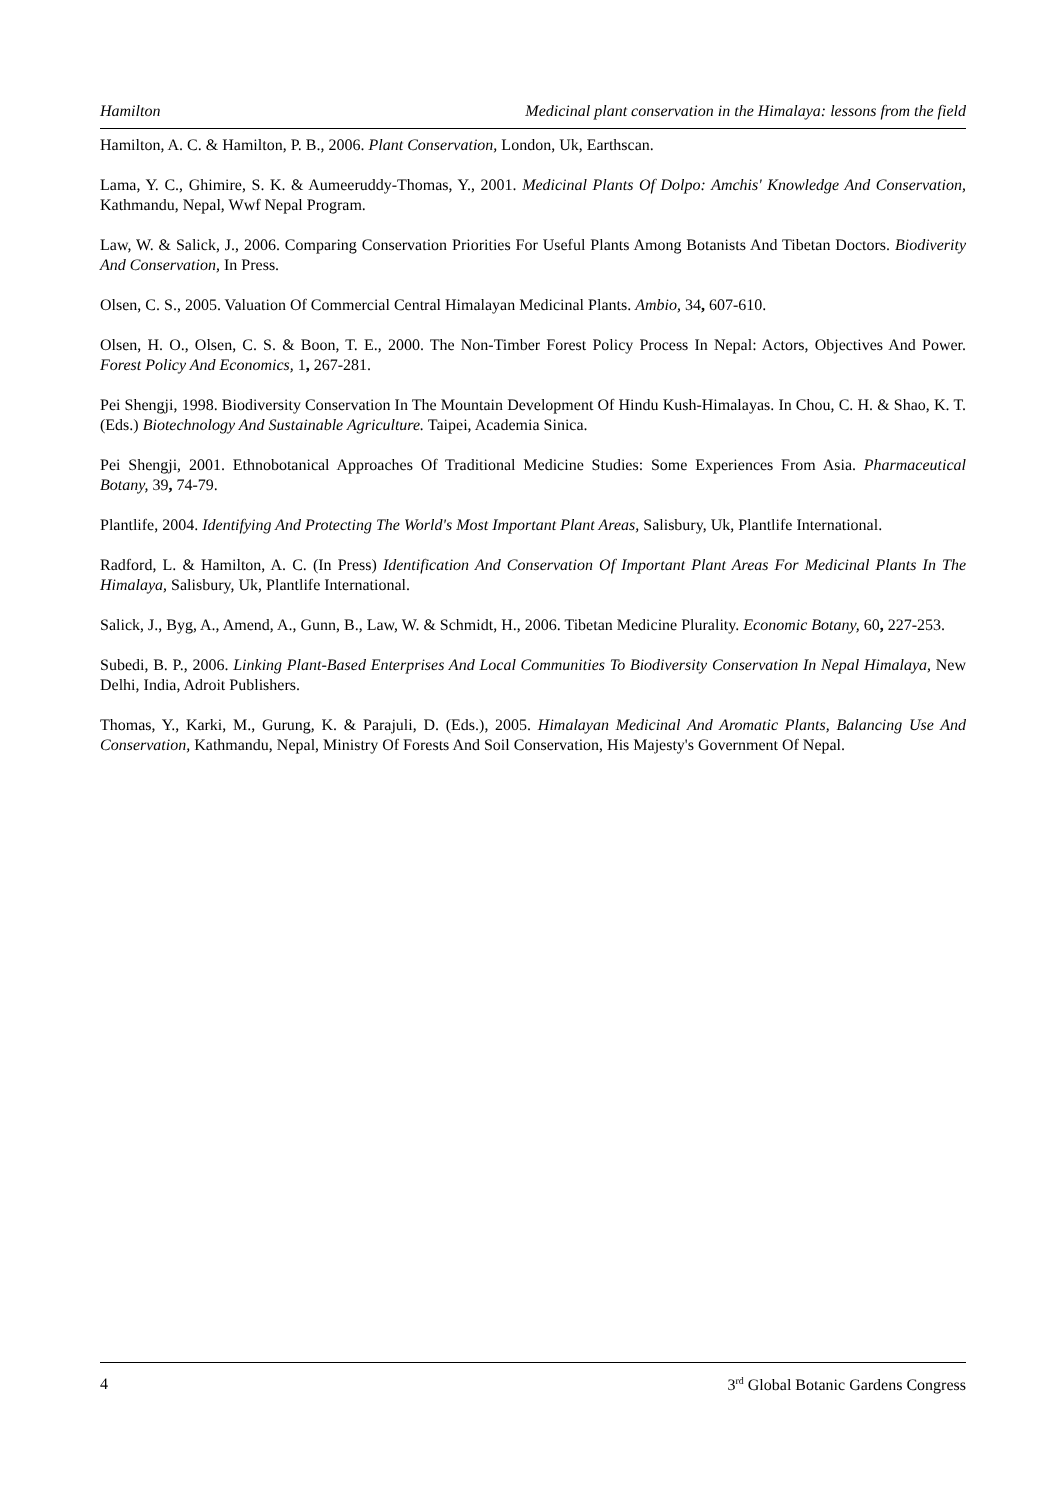Hamilton Medicinal plant conservation in the Himalaya: lessons from the field
Hamilton, A. C. & Hamilton, P. B., 2006. Plant Conservation, London, Uk, Earthscan.
Lama, Y. C., Ghimire, S. K. & Aumeeruddy-Thomas, Y., 2001. Medicinal Plants Of Dolpo: Amchis' Knowledge And Conservation, Kathmandu, Nepal, Wwf Nepal Program.
Law, W. & Salick, J., 2006. Comparing Conservation Priorities For Useful Plants Among Botanists And Tibetan Doctors. Biodiverity And Conservation, In Press.
Olsen, C. S., 2005. Valuation Of Commercial Central Himalayan Medicinal Plants. Ambio, 34, 607-610.
Olsen, H. O., Olsen, C. S. & Boon, T. E., 2000. The Non-Timber Forest Policy Process In Nepal: Actors, Objectives And Power. Forest Policy And Economics, 1, 267-281.
Pei Shengji, 1998. Biodiversity Conservation In The Mountain Development Of Hindu Kush-Himalayas. In Chou, C. H. & Shao, K. T. (Eds.) Biotechnology And Sustainable Agriculture. Taipei, Academia Sinica.
Pei Shengji, 2001. Ethnobotanical Approaches Of Traditional Medicine Studies: Some Experiences From Asia. Pharmaceutical Botany, 39, 74-79.
Plantlife, 2004. Identifying And Protecting The World's Most Important Plant Areas, Salisbury, Uk, Plantlife International.
Radford, L. & Hamilton, A. C. (In Press) Identification And Conservation Of Important Plant Areas For Medicinal Plants In The Himalaya, Salisbury, Uk, Plantlife International.
Salick, J., Byg, A., Amend, A., Gunn, B., Law, W. & Schmidt, H., 2006. Tibetan Medicine Plurality. Economic Botany, 60, 227-253.
Subedi, B. P., 2006. Linking Plant-Based Enterprises And Local Communities To Biodiversity Conservation In Nepal Himalaya, New Delhi, India, Adroit Publishers.
Thomas, Y., Karki, M., Gurung, K. & Parajuli, D. (Eds.), 2005. Himalayan Medicinal And Aromatic Plants, Balancing Use And Conservation, Kathmandu, Nepal, Ministry Of Forests And Soil Conservation, His Majesty's Government Of Nepal.
4 3<sup>rd</sup> Global Botanic Gardens Congress